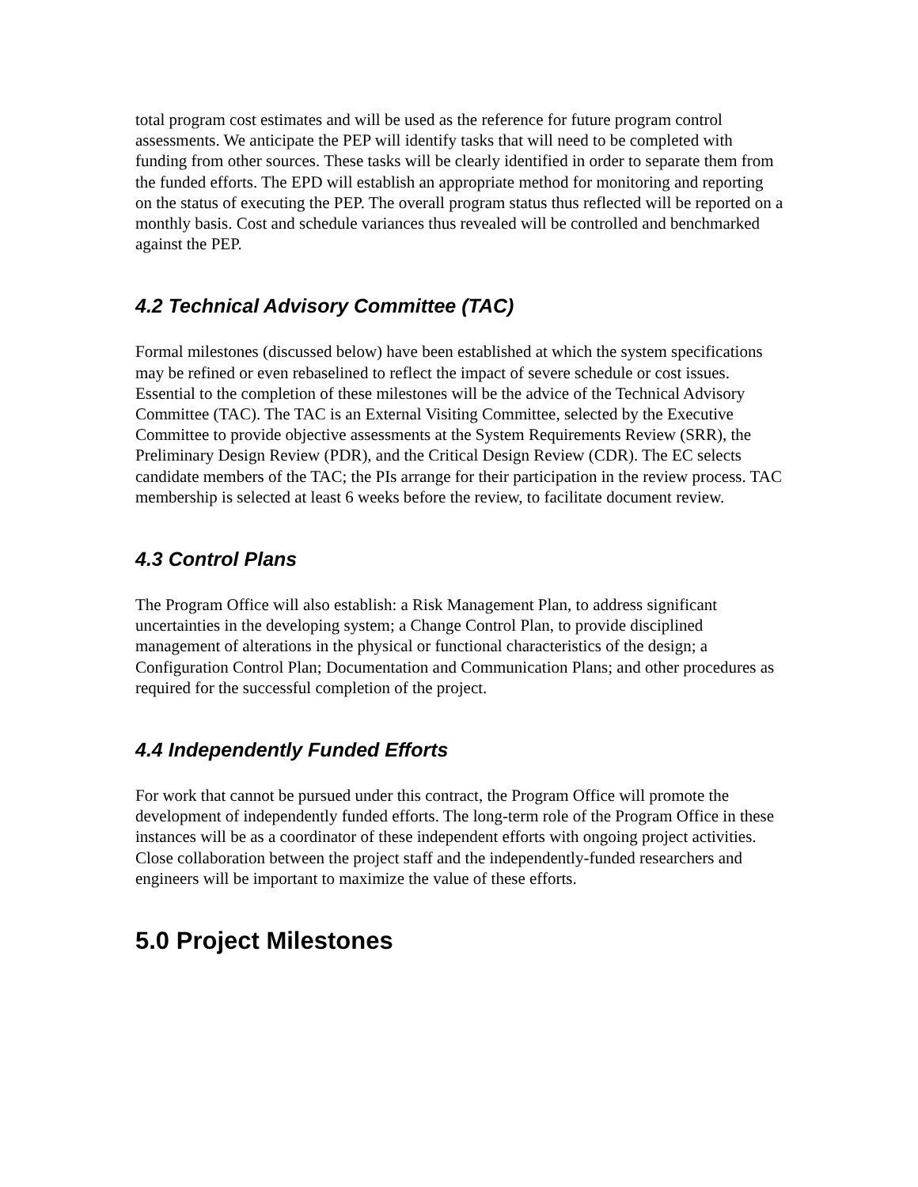total program cost estimates and will be used as the reference for future program control assessments. We anticipate the PEP will identify tasks that will need to be completed with funding from other sources. These tasks will be clearly identified in order to separate them from the funded efforts. The EPD will establish an appropriate method for monitoring and reporting on the status of executing the PEP. The overall program status thus reflected will be reported on a monthly basis. Cost and schedule variances thus revealed will be controlled and benchmarked against the PEP.
4.2 Technical Advisory Committee (TAC)
Formal milestones (discussed below) have been established at which the system specifications may be refined or even rebaselined to reflect the impact of severe schedule or cost issues. Essential to the completion of these milestones will be the advice of the Technical Advisory Committee (TAC). The TAC is an External Visiting Committee, selected by the Executive Committee to provide objective assessments at the System Requirements Review (SRR), the Preliminary Design Review (PDR), and the Critical Design Review (CDR). The EC selects candidate members of the TAC; the PIs arrange for their participation in the review process. TAC membership is selected at least 6 weeks before the review, to facilitate document review.
4.3 Control Plans
The Program Office will also establish: a Risk Management Plan, to address significant uncertainties in the developing system; a Change Control Plan, to provide disciplined management of alterations in the physical or functional characteristics of the design; a Configuration Control Plan; Documentation and Communication Plans; and other procedures as required for the successful completion of the project.
4.4 Independently Funded Efforts
For work that cannot be pursued under this contract, the Program Office will promote the development of independently funded efforts. The long-term role of the Program Office in these instances will be as a coordinator of these independent efforts with ongoing project activities. Close collaboration between the project staff and the independently-funded researchers and engineers will be important to maximize the value of these efforts.
5.0 Project Milestones